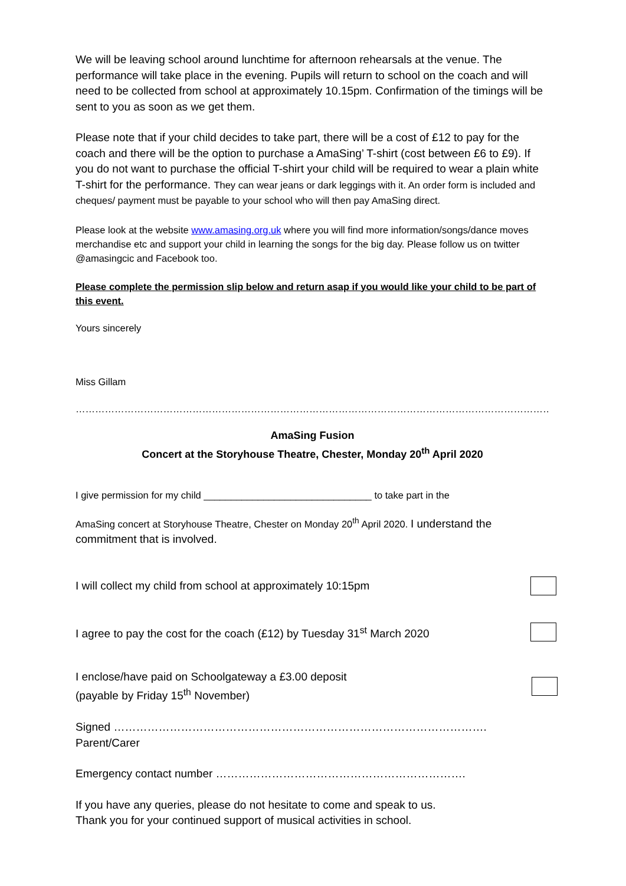We will be leaving school around lunchtime for afternoon rehearsals at the venue. The performance will take place in the evening. Pupils will return to school on the coach and will need to be collected from school at approximately 10.15pm. Confirmation of the timings will be sent to you as soon as we get them.
Please note that if your child decides to take part, there will be a cost of £12 to pay for the coach and there will be the option to purchase a AmaSing’ T-shirt (cost between £6 to £9). If you do not want to purchase the official T-shirt your child will be required to wear a plain white T-shirt for the performance. They can wear jeans or dark leggings with it. An order form is included and cheques/ payment must be payable to your school who will then pay AmaSing direct.
Please look at the website www.amasing.org.uk where you will find more information/songs/dance moves merchandise etc and support your child in learning the songs for the big day. Please follow us on twitter @amasingcic and Facebook too.
Please complete the permission slip below and return asap if you would like your child to be part of this event.
Yours sincerely
Miss Gillam
…………………………………………………………………………………………………………………………………………………………..
AmaSing Fusion
Concert at the Storyhouse Theatre, Chester, Monday 20<sup>th</sup> April 2020
I give permission for my child _______________________________ to take part in the
AmaSing concert at Storyhouse Theatre, Chester on Monday 20<sup>th</sup> April 2020. I understand the commitment that is involved.
I will collect my child from school at approximately 10:15pm
I agree to pay the cost for the coach (£12) by Tuesday 31<sup>st</sup> March 2020
I enclose/have paid on Schoolgateway a £3.00 deposit
(payable by Friday 15<sup>th</sup> November)
Signed ………………………………………………………………………………………. Parent/Carer
Emergency contact number ………………………………………………………….
If you have any queries, please do not hesitate to come and speak to us.
Thank you for your continued support of musical activities in school.